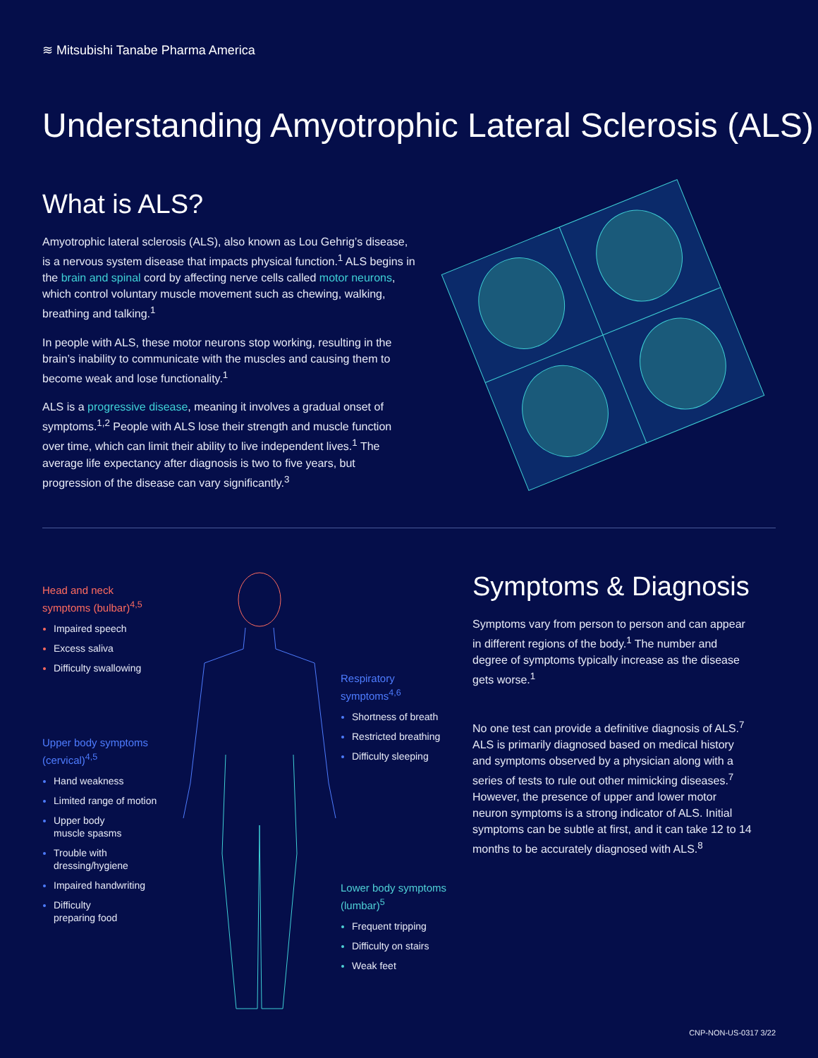≋ Mitsubishi Tanabe Pharma America
Understanding Amyotrophic Lateral Sclerosis (ALS)
What is ALS?
Amyotrophic lateral sclerosis (ALS), also known as Lou Gehrig’s disease, is a nervous system disease that impacts physical function.<sup>1</sup> ALS begins in the brain and spinal cord by affecting nerve cells called motor neurons, which control voluntary muscle movement such as chewing, walking, breathing and talking.<sup>1</sup>
In people with ALS, these motor neurons stop working, resulting in the brain’s inability to communicate with the muscles and causing them to become weak and lose functionality.<sup>1</sup>
ALS is a progressive disease, meaning it involves a gradual onset of symptoms.<sup>1,2</sup> People with ALS lose their strength and muscle function over time, which can limit their ability to live independent lives.<sup>1</sup> The average life expectancy after diagnosis is two to five years, but progression of the disease can vary significantly.<sup>3</sup>
Head and neck
symptoms (bulbar)<sup>4,5</sup>
Impaired speech
Excess saliva
Difficulty swallowing
Upper body symptoms
(cervical)<sup>4,5</sup>
Hand weakness
Limited range of motion
Upper body
muscle spasms
Trouble with
dressing/hygiene
Impaired handwriting
Difficulty
preparing food
Respiratory
symptoms<sup>4,6</sup>
Shortness of breath
Restricted breathing
Difficulty sleeping
Lower body symptoms
(lumbar)<sup>5</sup>
Frequent tripping
Difficulty on stairs
Weak feet
Symptoms & Diagnosis
Symptoms vary from person to person and can appear in different regions of the body.<sup>1</sup> The number and degree of symptoms typically increase as the disease gets worse.<sup>1</sup>
No one test can provide a definitive diagnosis of ALS.<sup>7</sup> ALS is primarily diagnosed based on medical history and symptoms observed by a physician along with a series of tests to rule out other mimicking diseases.<sup>7</sup> However, the presence of upper and lower motor neuron symptoms is a strong indicator of ALS. Initial symptoms can be subtle at first, and it can take 12 to 14 months to be accurately diagnosed with ALS.<sup>8</sup>
CNP-NON-US-0317 3/22